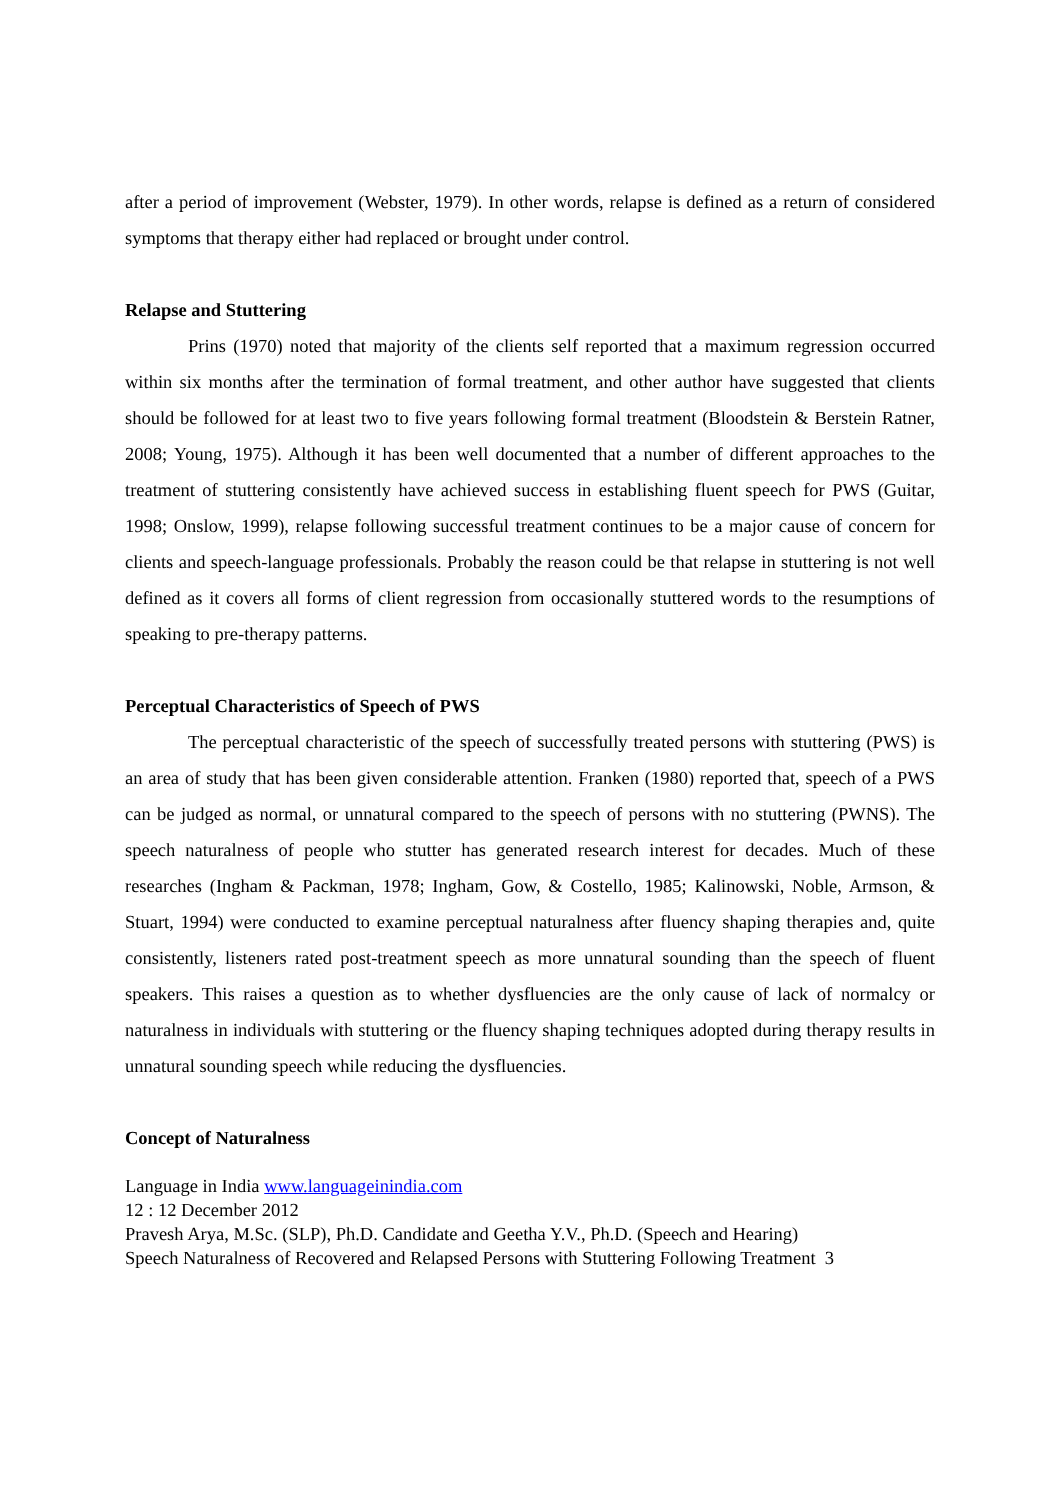after a period of improvement (Webster, 1979). In other words, relapse is defined as a return of considered symptoms that therapy either had replaced or brought under control.
Relapse and Stuttering
Prins (1970) noted that majority of the clients self reported that a maximum regression occurred within six months after the termination of formal treatment, and other author have suggested that clients should be followed for at least two to five years following formal treatment (Bloodstein & Berstein Ratner, 2008; Young, 1975). Although it has been well documented that a number of different approaches to the treatment of stuttering consistently have achieved success in establishing fluent speech for PWS (Guitar, 1998; Onslow, 1999), relapse following successful treatment continues to be a major cause of concern for clients and speech-language professionals. Probably the reason could be that relapse in stuttering is not well defined as it covers all forms of client regression from occasionally stuttered words to the resumptions of speaking to pre-therapy patterns.
Perceptual Characteristics of Speech of PWS
The perceptual characteristic of the speech of successfully treated persons with stuttering (PWS) is an area of study that has been given considerable attention. Franken (1980) reported that, speech of a PWS can be judged as normal, or unnatural compared to the speech of persons with no stuttering (PWNS). The speech naturalness of people who stutter has generated research interest for decades. Much of these researches (Ingham & Packman, 1978; Ingham, Gow, & Costello, 1985; Kalinowski, Noble, Armson, & Stuart, 1994) were conducted to examine perceptual naturalness after fluency shaping therapies and, quite consistently, listeners rated post-treatment speech as more unnatural sounding than the speech of fluent speakers. This raises a question as to whether dysfluencies are the only cause of lack of normalcy or naturalness in individuals with stuttering or the fluency shaping techniques adopted during therapy results in unnatural sounding speech while reducing the dysfluencies.
Concept of Naturalness
Language in India www.languageinindia.com
12 : 12 December 2012
Pravesh Arya, M.Sc. (SLP), Ph.D. Candidate and Geetha Y.V., Ph.D. (Speech and Hearing)
Speech Naturalness of Recovered and Relapsed Persons with Stuttering Following Treatment 3